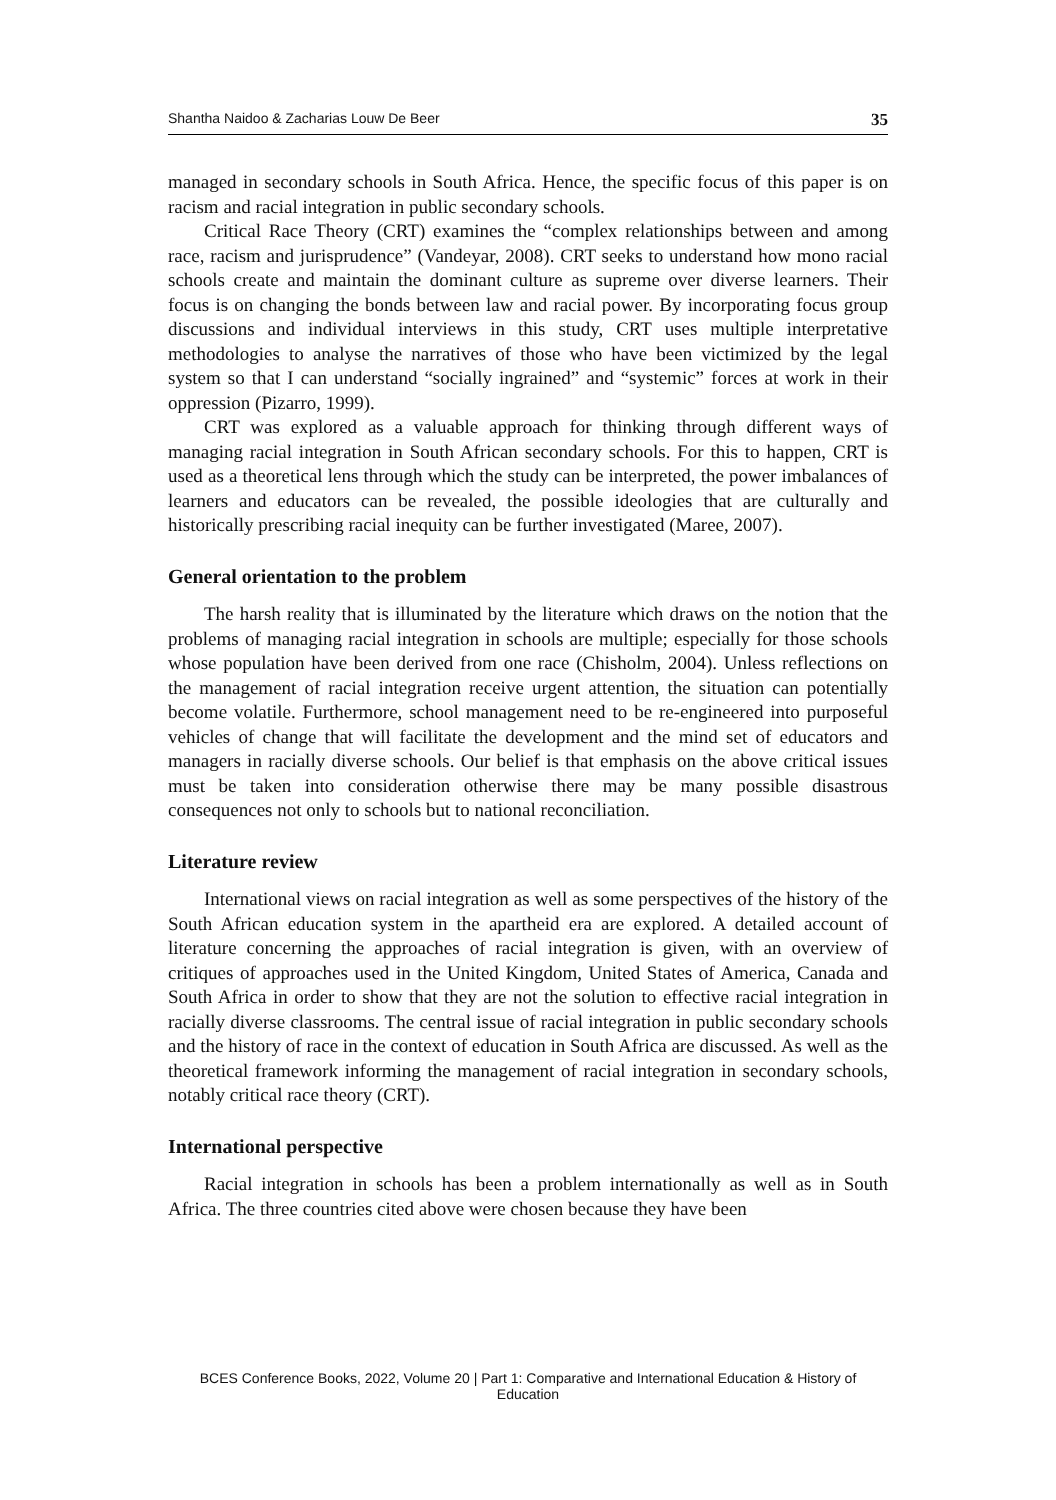Shantha Naidoo & Zacharias Louw De Beer 35
managed in secondary schools in South Africa. Hence, the specific focus of this paper is on racism and racial integration in public secondary schools.
Critical Race Theory (CRT) examines the “complex relationships between and among race, racism and jurisprudence” (Vandeyar, 2008). CRT seeks to understand how mono racial schools create and maintain the dominant culture as supreme over diverse learners. Their focus is on changing the bonds between law and racial power. By incorporating focus group discussions and individual interviews in this study, CRT uses multiple interpretative methodologies to analyse the narratives of those who have been victimized by the legal system so that I can understand “socially ingrained” and “systemic” forces at work in their oppression (Pizarro, 1999).
CRT was explored as a valuable approach for thinking through different ways of managing racial integration in South African secondary schools. For this to happen, CRT is used as a theoretical lens through which the study can be interpreted, the power imbalances of learners and educators can be revealed, the possible ideologies that are culturally and historically prescribing racial inequity can be further investigated (Maree, 2007).
General orientation to the problem
The harsh reality that is illuminated by the literature which draws on the notion that the problems of managing racial integration in schools are multiple; especially for those schools whose population have been derived from one race (Chisholm, 2004). Unless reflections on the management of racial integration receive urgent attention, the situation can potentially become volatile. Furthermore, school management need to be re-engineered into purposeful vehicles of change that will facilitate the development and the mind set of educators and managers in racially diverse schools. Our belief is that emphasis on the above critical issues must be taken into consideration otherwise there may be many possible disastrous consequences not only to schools but to national reconciliation.
Literature review
International views on racial integration as well as some perspectives of the history of the South African education system in the apartheid era are explored. A detailed account of literature concerning the approaches of racial integration is given, with an overview of critiques of approaches used in the United Kingdom, United States of America, Canada and South Africa in order to show that they are not the solution to effective racial integration in racially diverse classrooms. The central issue of racial integration in public secondary schools and the history of race in the context of education in South Africa are discussed. As well as the theoretical framework informing the management of racial integration in secondary schools, notably critical race theory (CRT).
International perspective
Racial integration in schools has been a problem internationally as well as in South Africa. The three countries cited above were chosen because they have been
BCES Conference Books, 2022, Volume 20 | Part 1: Comparative and International Education & History of Education